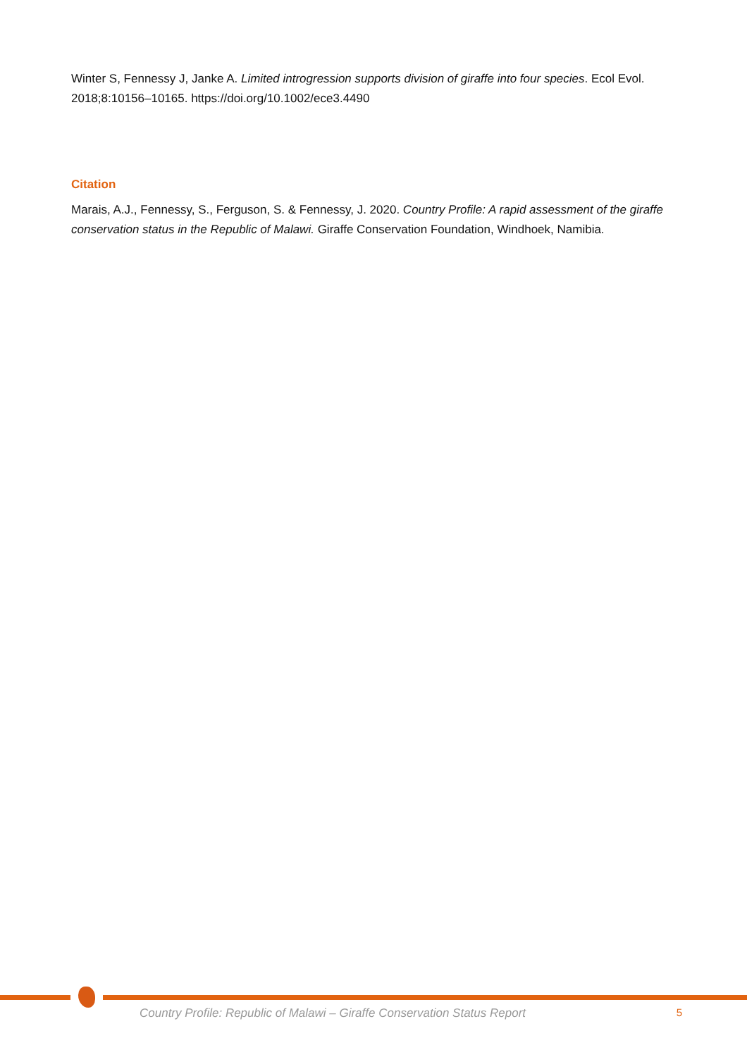Winter S, Fennessy J, Janke A. Limited introgression supports division of giraffe into four species. Ecol Evol. 2018;8:10156–10165. https://doi.org/10.1002/ece3.4490
Citation
Marais, A.J., Fennessy, S., Ferguson, S. & Fennessy, J. 2020. Country Profile: A rapid assessment of the giraffe conservation status in the Republic of Malawi. Giraffe Conservation Foundation, Windhoek, Namibia.
Country Profile: Republic of Malawi – Giraffe Conservation Status Report 5